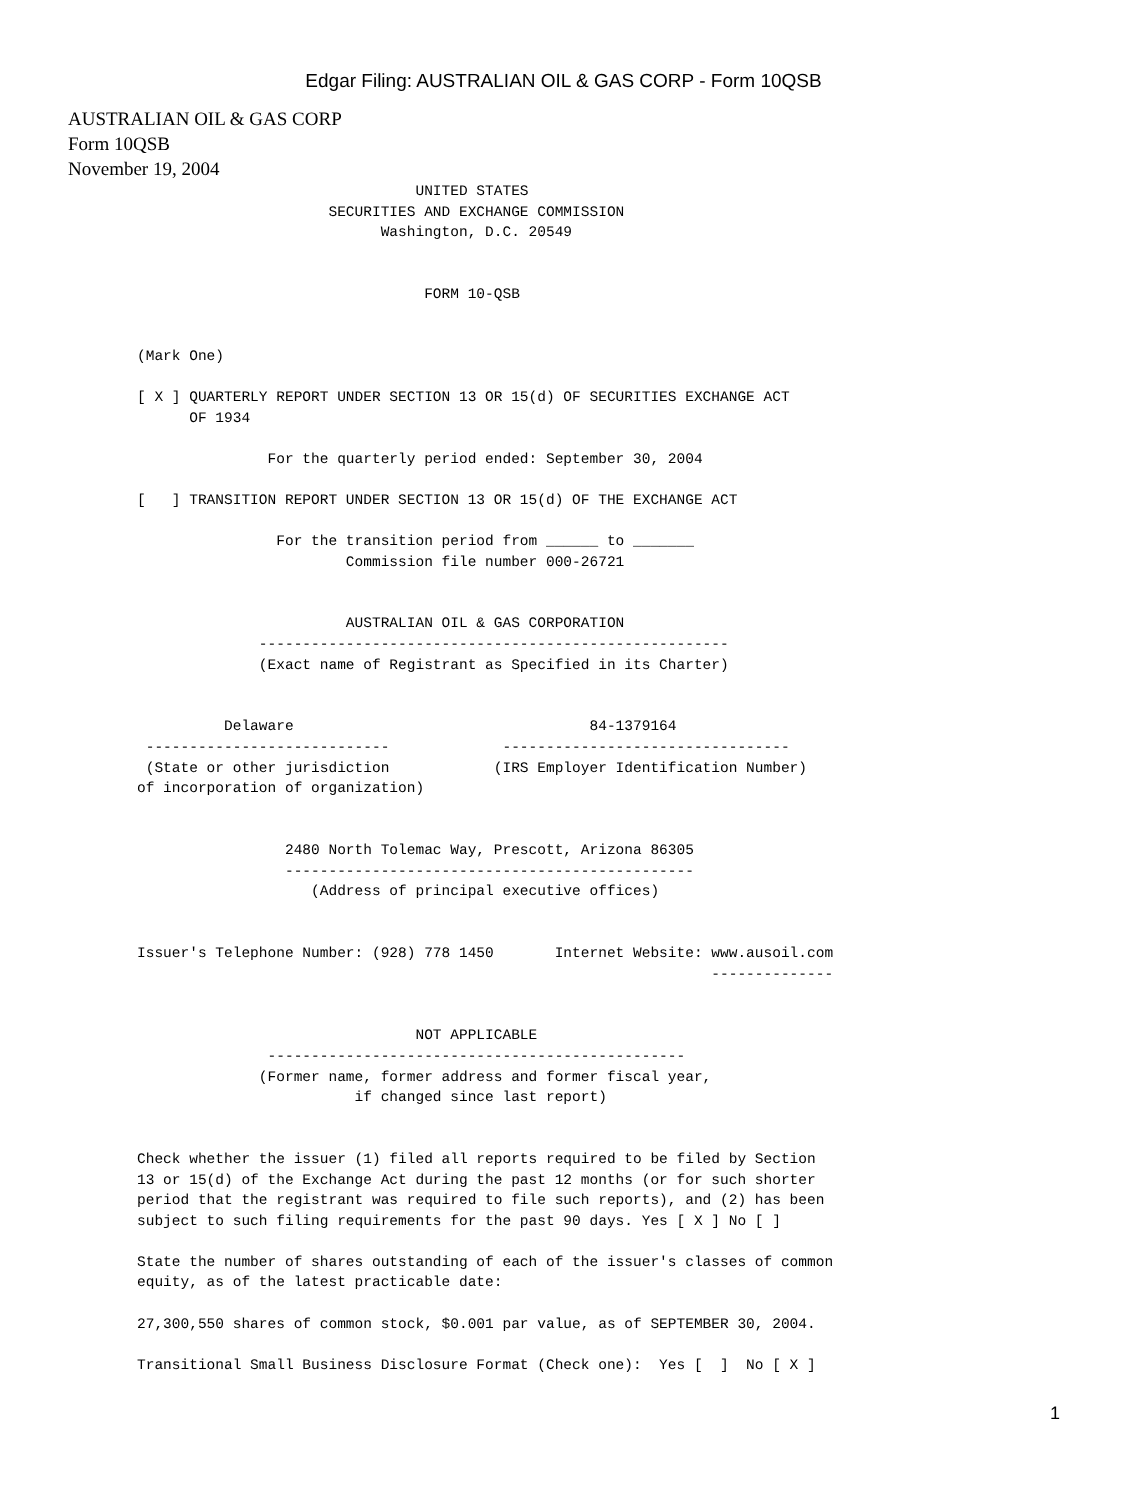Edgar Filing: AUSTRALIAN OIL & GAS CORP - Form 10QSB
AUSTRALIAN OIL & GAS CORP
Form 10QSB
November 19, 2004
                                UNITED STATES
                      SECURITIES AND EXCHANGE COMMISSION
                            Washington, D.C. 20549


                                 FORM 10-QSB


(Mark One)

[ X ] QUARTERLY REPORT UNDER SECTION 13 OR 15(d) OF SECURITIES EXCHANGE ACT
      OF 1934

               For the quarterly period ended: September 30, 2004

[   ] TRANSITION REPORT UNDER SECTION 13 OR 15(d) OF THE EXCHANGE ACT

                For the transition period from ______ to _______
                        Commission file number 000-26721


                        AUSTRALIAN OIL & GAS CORPORATION
              ------------------------------------------------------
              (Exact name of Registrant as Specified in its Charter)


          Delaware                                  84-1379164
 ----------------------------             ---------------------------------
 (State or other jurisdiction            (IRS Employer Identification Number)
of incorporation of organization)


                 2480 North Tolemac Way, Prescott, Arizona 86305
                 -----------------------------------------------
                    (Address of principal executive offices)


Issuer's Telephone Number: (928) 778 1450       Internet Website: www.ausoil.com
                                                                  --------------


                                NOT APPLICABLE
               ------------------------------------------------
              (Former name, former address and former fiscal year,
                         if changed since last report)


Check whether the issuer (1) filed all reports required to be filed by Section
13 or 15(d) of the Exchange Act during the past 12 months (or for such shorter
period that the registrant was required to file such reports), and (2) has been
subject to such filing requirements for the past 90 days. Yes [ X ] No [ ]

State the number of shares outstanding of each of the issuer's classes of common
equity, as of the latest practicable date:

27,300,550 shares of common stock, $0.001 par value, as of SEPTEMBER 30, 2004.

Transitional Small Business Disclosure Format (Check one):  Yes [  ]  No [ X ]
1